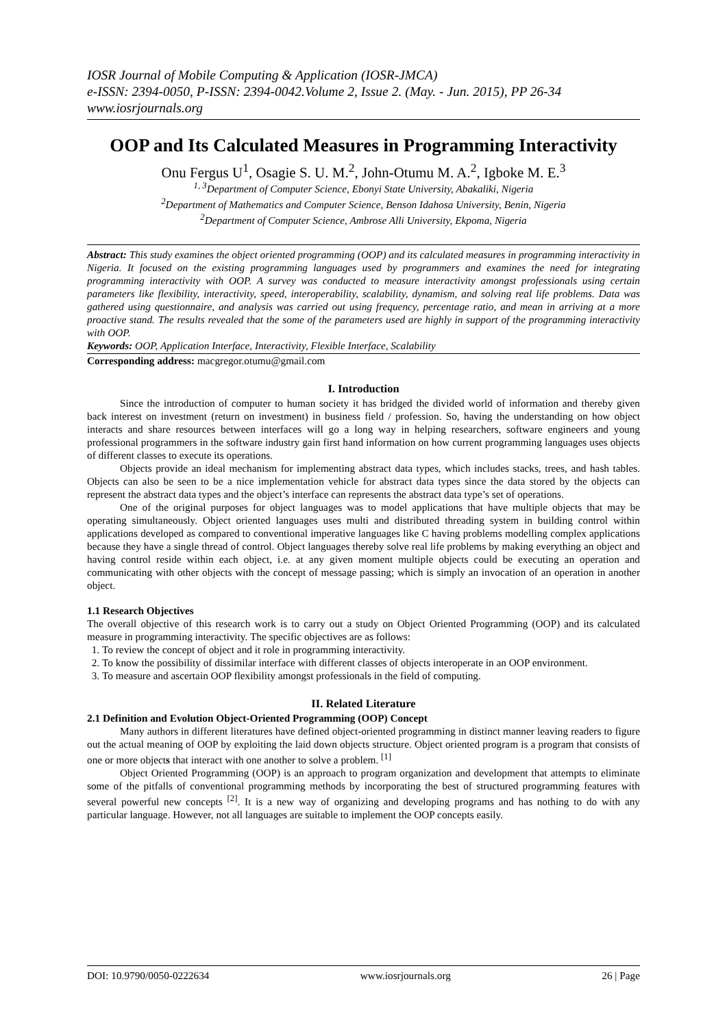IOSR Journal of Mobile Computing & Application (IOSR-JMCA)
e-ISSN: 2394-0050, P-ISSN: 2394-0042.Volume 2, Issue 2. (May. - Jun. 2015), PP 26-34
www.iosrjournals.org
OOP and Its Calculated Measures in Programming Interactivity
Onu Fergus U<sup>1</sup>, Osagie S. U. M.<sup>2</sup>, John-Otumu M. A.<sup>2</sup>, Igboke M. E.<sup>3</sup>
<sup>1, 3</sup>Department of Computer Science, Ebonyi State University, Abakaliki, Nigeria
<sup>2</sup> Department of Mathematics and Computer Science, Benson Idahosa University, Benin, Nigeria
<sup>2</sup> Department of Computer Science, Ambrose Alli University, Ekpoma, Nigeria
Abstract: This study examines the object oriented programming (OOP) and its calculated measures in programming interactivity in Nigeria. It focused on the existing programming languages used by programmers and examines the need for integrating programming interactivity with OOP. A survey was conducted to measure interactivity amongst professionals using certain parameters like flexibility, interactivity, speed, interoperability, scalability, dynamism, and solving real life problems. Data was gathered using questionnaire, and analysis was carried out using frequency, percentage ratio, and mean in arriving at a more proactive stand. The results revealed that the some of the parameters used are highly in support of the programming interactivity with OOP.
Keywords: OOP, Application Interface, Interactivity, Flexible Interface, Scalability
Corresponding address: macgregor.otumu@gmail.com
I. Introduction
Since the introduction of computer to human society it has bridged the divided world of information and thereby given back interest on investment (return on investment) in business field / profession. So, having the understanding on how object interacts and share resources between interfaces will go a long way in helping researchers, software engineers and young professional programmers in the software industry gain first hand information on how current programming languages uses objects of different classes to execute its operations.
Objects provide an ideal mechanism for implementing abstract data types, which includes stacks, trees, and hash tables. Objects can also be seen to be a nice implementation vehicle for abstract data types since the data stored by the objects can represent the abstract data types and the object’s interface can represents the abstract data type’s set of operations.
One of the original purposes for object languages was to model applications that have multiple objects that may be operating simultaneously. Object oriented languages uses multi and distributed threading system in building control within applications developed as compared to conventional imperative languages like C having problems modelling complex applications because they have a single thread of control. Object languages thereby solve real life problems by making everything an object and having control reside within each object, i.e. at any given moment multiple objects could be executing an operation and communicating with other objects with the concept of message passing; which is simply an invocation of an operation in another object.
1.1 Research Objectives
The overall objective of this research work is to carry out a study on Object Oriented Programming (OOP) and its calculated measure in programming interactivity. The specific objectives are as follows:
1. To review the concept of object and it role in programming interactivity.
2. To know the possibility of dissimilar interface with different classes of objects interoperate in an OOP environment.
3. To measure and ascertain OOP flexibility amongst professionals in the field of computing.
II. Related Literature
2.1 Definition and Evolution Object-Oriented Programming (OOP) Concept
Many authors in different literatures have defined object-oriented programming in distinct manner leaving readers to figure out the actual meaning of OOP by exploiting the laid down objects structure. Object oriented program is a program that consists of one or more objects that interact with one another to solve a problem. <sup>[1]</sup>
Object Oriented Programming (OOP) is an approach to program organization and development that attempts to eliminate some of the pitfalls of conventional programming methods by incorporating the best of structured programming features with several powerful new concepts <sup>[2]</sup>. It is a new way of organizing and developing programs and has nothing to do with any particular language. However, not all languages are suitable to implement the OOP concepts easily.
DOI: 10.9790/0050-0222634 www.iosrjournals.org 26 | Page